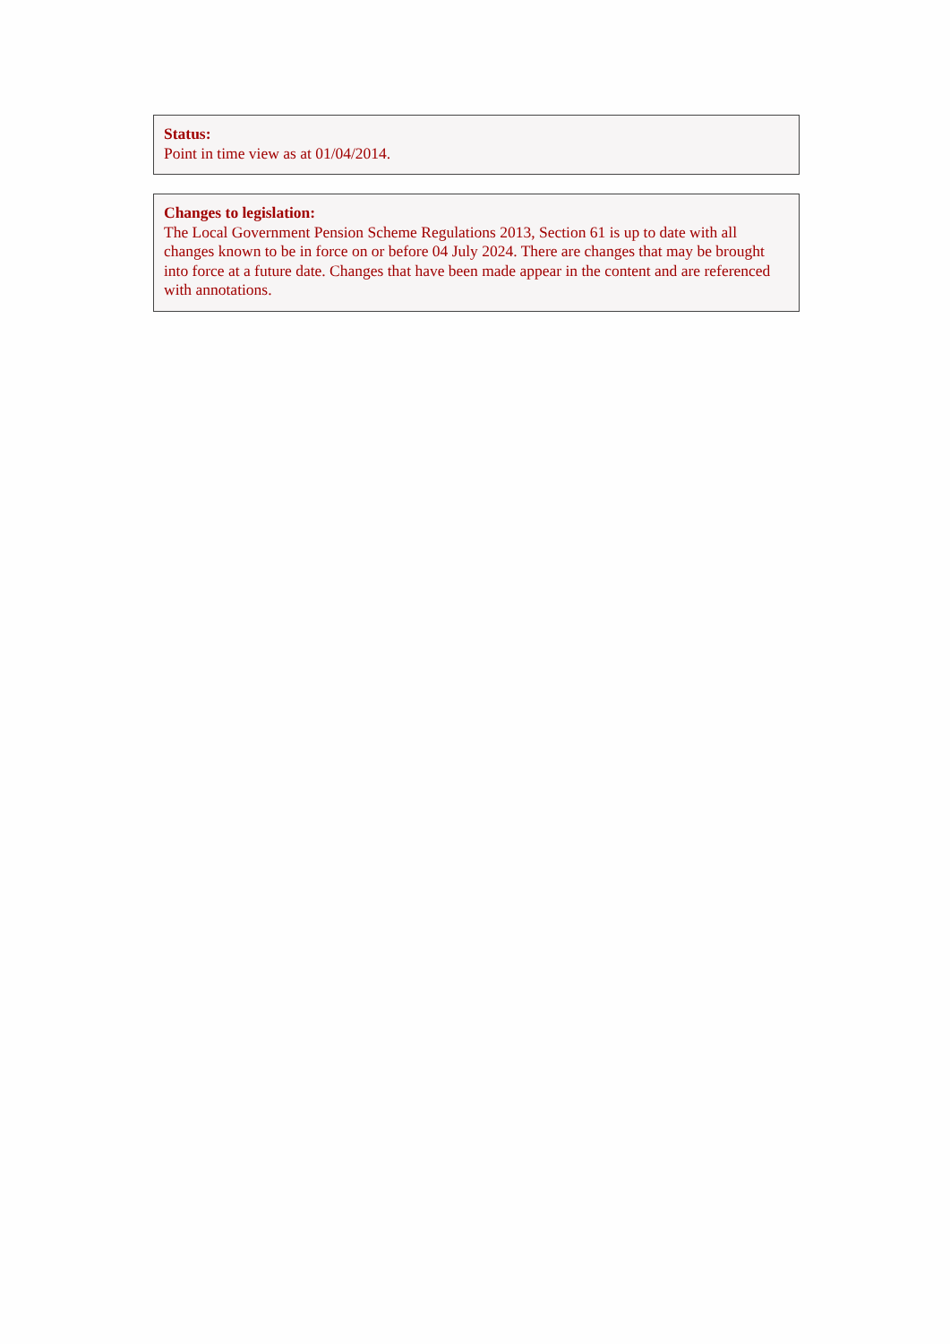Status:
Point in time view as at 01/04/2014.
Changes to legislation:
The Local Government Pension Scheme Regulations 2013, Section 61 is up to date with all changes known to be in force on or before 04 July 2024. There are changes that may be brought into force at a future date. Changes that have been made appear in the content and are referenced with annotations.